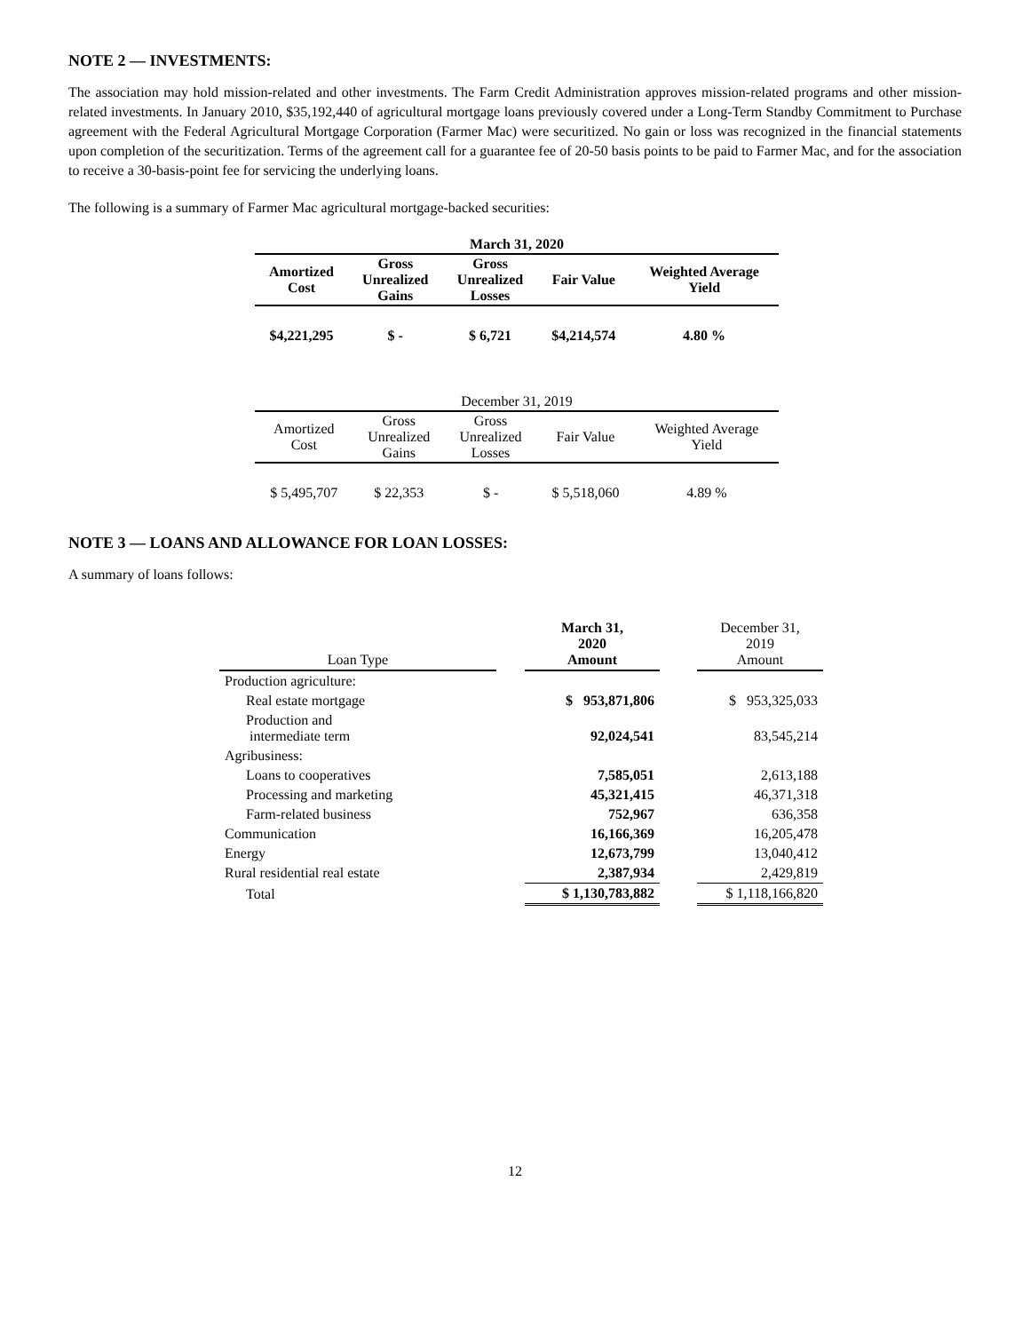NOTE 2 — INVESTMENTS:
The association may hold mission-related and other investments. The Farm Credit Administration approves mission-related programs and other mission-related investments. In January 2010, $35,192,440 of agricultural mortgage loans previously covered under a Long-Term Standby Commitment to Purchase agreement with the Federal Agricultural Mortgage Corporation (Farmer Mac) were securitized. No gain or loss was recognized in the financial statements upon completion of the securitization. Terms of the agreement call for a guarantee fee of 20-50 basis points to be paid to Farmer Mac, and for the association to receive a 30-basis-point fee for servicing the underlying loans.
The following is a summary of Farmer Mac agricultural mortgage-backed securities:
| March 31, 2020 | | | | |
| --- | --- | --- | --- | --- |
| Amortized Cost | Gross Unrealized Gains | Gross Unrealized Losses | Fair Value | Weighted Average Yield |
| $4,221,295 | $ - | $ 6,721 | $4,214,574 | 4.80 % |
| December 31, 2019 | | | | |
| --- | --- | --- | --- | --- |
| Amortized Cost | Gross Unrealized Gains | Gross Unrealized Losses | Fair Value | Weighted Average Yield |
| $ 5,495,707 | $ 22,353 | $ - | $ 5,518,060 | 4.89 % |
NOTE 3 — LOANS AND ALLOWANCE FOR LOAN LOSSES:
A summary of loans follows:
| Loan Type | | March 31, 2020 Amount | | December 31, 2019 Amount |
| Production agriculture: | | | | |
| Real estate mortgage | | $ 953,871,806 | | $ 953,325,033 |
| Production and intermediate term | | 92,024,541 | | 83,545,214 |
| Agribusiness: | | | | |
| Loans to cooperatives | | 7,585,051 | | 2,613,188 |
| Processing and marketing | | 45,321,415 | | 46,371,318 |
| Farm-related business | | 752,967 | | 636,358 |
| Communication | | 16,166,369 | | 16,205,478 |
| Energy | | 12,673,799 | | 13,040,412 |
| Rural residential real estate | | 2,387,934 | | 2,429,819 |
| Total | | $ 1,130,783,882 | | $ 1,118,166,820 |
12